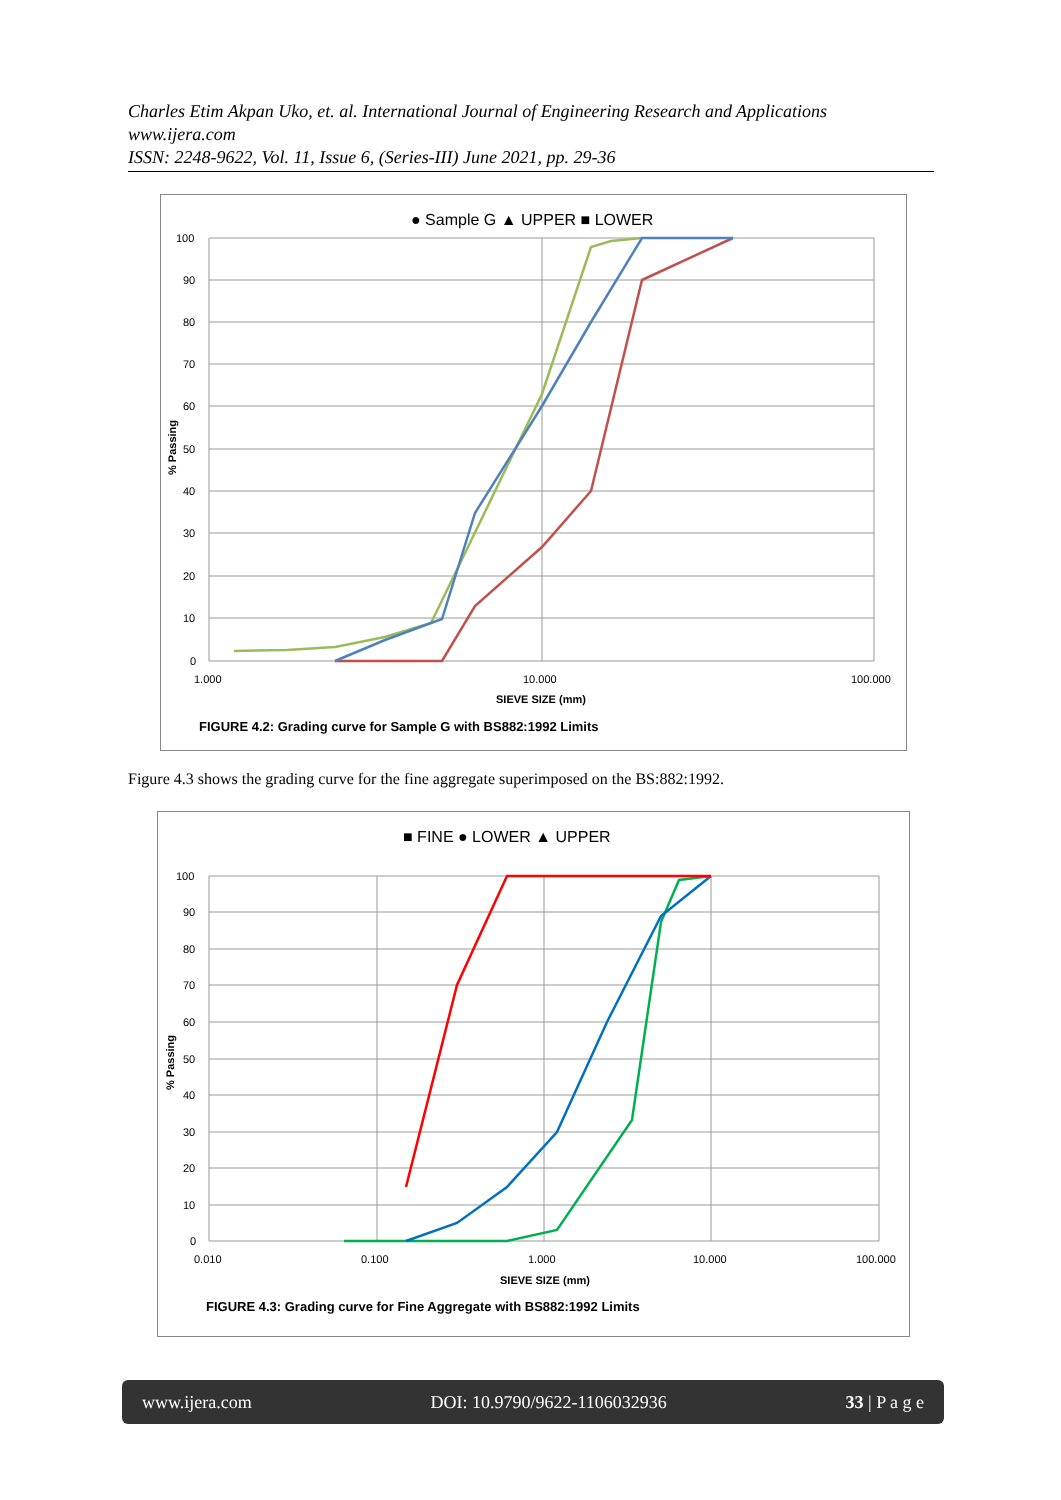Charles Etim Akpan Uko, et. al. International Journal of Engineering Research and Applications
www.ijera.com
ISSN: 2248-9622, Vol. 11, Issue 6, (Series-III) June 2021, pp. 29-36
● Sample G ▲ UPPER ■ LOWER
100
90
80
70
60
50
40
30
20
10
0
1.000
10.000
100.000
SIEVE SIZE (mm)
% Passing
FIGURE 4.2: Grading curve for Sample G with BS882:1992 Limits
Figure 4.3 shows the grading curve for the fine aggregate superimposed on the BS:882:1992.
■ FINE ● LOWER ▲ UPPER
100
90
80
70
60
50
40
30
20
10
0
0.010
0.100
1.000
10.000
100.000
SIEVE SIZE (mm)
% Passing
FIGURE 4.3: Grading curve for Fine Aggregate with BS882:1992 Limits
www.ijera.com DOI: 10.9790/9622-1106032936 33 | P a g e